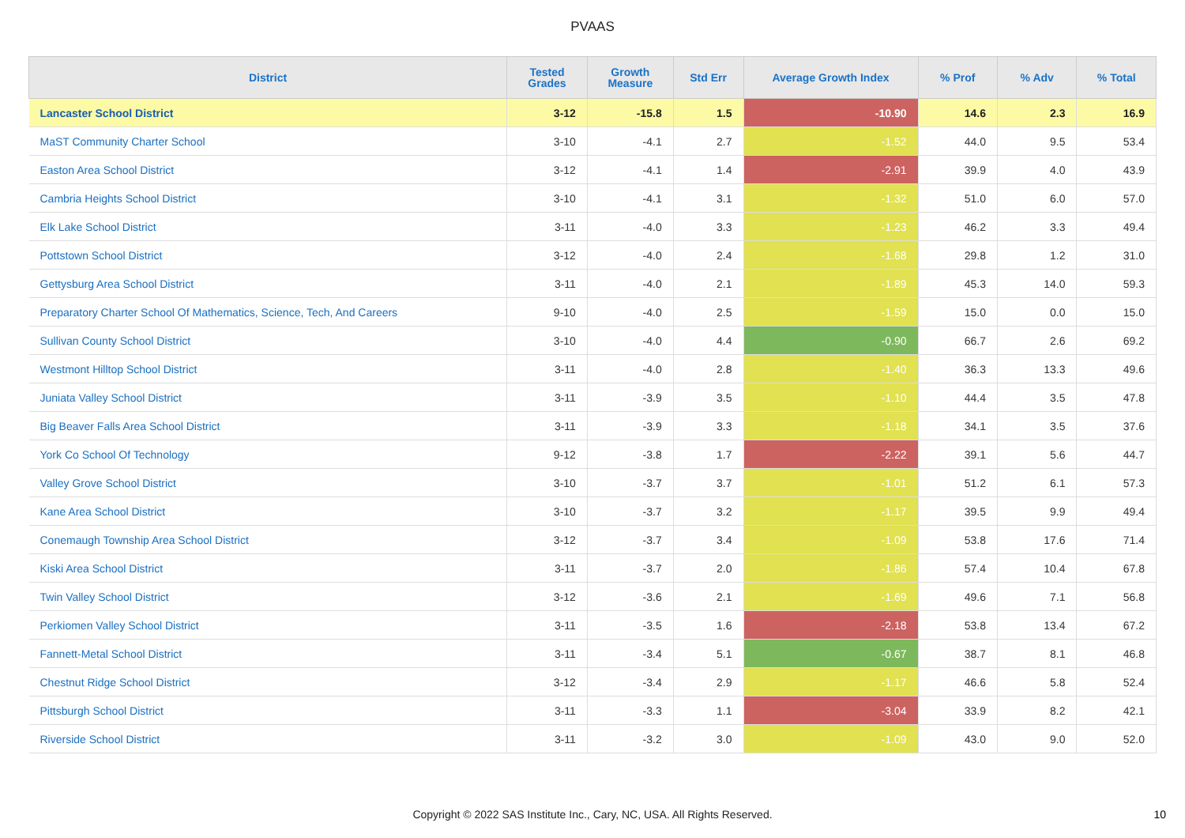PVAAS
| District | Tested Grades | Growth Measure | Std Err | Average Growth Index | % Prof | % Adv | % Total |
| --- | --- | --- | --- | --- | --- | --- | --- |
| Lancaster School District | 3-12 | -15.8 | 1.5 | -10.90 | 14.6 | 2.3 | 16.9 |
| MaST Community Charter School | 3-10 | -4.1 | 2.7 | -1.52 | 44.0 | 9.5 | 53.4 |
| Easton Area School District | 3-12 | -4.1 | 1.4 | -2.91 | 39.9 | 4.0 | 43.9 |
| Cambria Heights School District | 3-10 | -4.1 | 3.1 | -1.32 | 51.0 | 6.0 | 57.0 |
| Elk Lake School District | 3-11 | -4.0 | 3.3 | -1.23 | 46.2 | 3.3 | 49.4 |
| Pottstown School District | 3-12 | -4.0 | 2.4 | -1.68 | 29.8 | 1.2 | 31.0 |
| Gettysburg Area School District | 3-11 | -4.0 | 2.1 | -1.89 | 45.3 | 14.0 | 59.3 |
| Preparatory Charter School Of Mathematics, Science, Tech, And Careers | 9-10 | -4.0 | 2.5 | -1.59 | 15.0 | 0.0 | 15.0 |
| Sullivan County School District | 3-10 | -4.0 | 4.4 | -0.90 | 66.7 | 2.6 | 69.2 |
| Westmont Hilltop School District | 3-11 | -4.0 | 2.8 | -1.40 | 36.3 | 13.3 | 49.6 |
| Juniata Valley School District | 3-11 | -3.9 | 3.5 | -1.10 | 44.4 | 3.5 | 47.8 |
| Big Beaver Falls Area School District | 3-11 | -3.9 | 3.3 | -1.18 | 34.1 | 3.5 | 37.6 |
| York Co School Of Technology | 9-12 | -3.8 | 1.7 | -2.22 | 39.1 | 5.6 | 44.7 |
| Valley Grove School District | 3-10 | -3.7 | 3.7 | -1.01 | 51.2 | 6.1 | 57.3 |
| Kane Area School District | 3-10 | -3.7 | 3.2 | -1.17 | 39.5 | 9.9 | 49.4 |
| Conemaugh Township Area School District | 3-12 | -3.7 | 3.4 | -1.09 | 53.8 | 17.6 | 71.4 |
| Kiski Area School District | 3-11 | -3.7 | 2.0 | -1.86 | 57.4 | 10.4 | 67.8 |
| Twin Valley School District | 3-12 | -3.6 | 2.1 | -1.69 | 49.6 | 7.1 | 56.8 |
| Perkiomen Valley School District | 3-11 | -3.5 | 1.6 | -2.18 | 53.8 | 13.4 | 67.2 |
| Fannett-Metal School District | 3-11 | -3.4 | 5.1 | -0.67 | 38.7 | 8.1 | 46.8 |
| Chestnut Ridge School District | 3-12 | -3.4 | 2.9 | -1.17 | 46.6 | 5.8 | 52.4 |
| Pittsburgh School District | 3-11 | -3.3 | 1.1 | -3.04 | 33.9 | 8.2 | 42.1 |
| Riverside School District | 3-11 | -3.2 | 3.0 | -1.09 | 43.0 | 9.0 | 52.0 |
Copyright © 2022 SAS Institute Inc., Cary, NC, USA. All Rights Reserved. 10